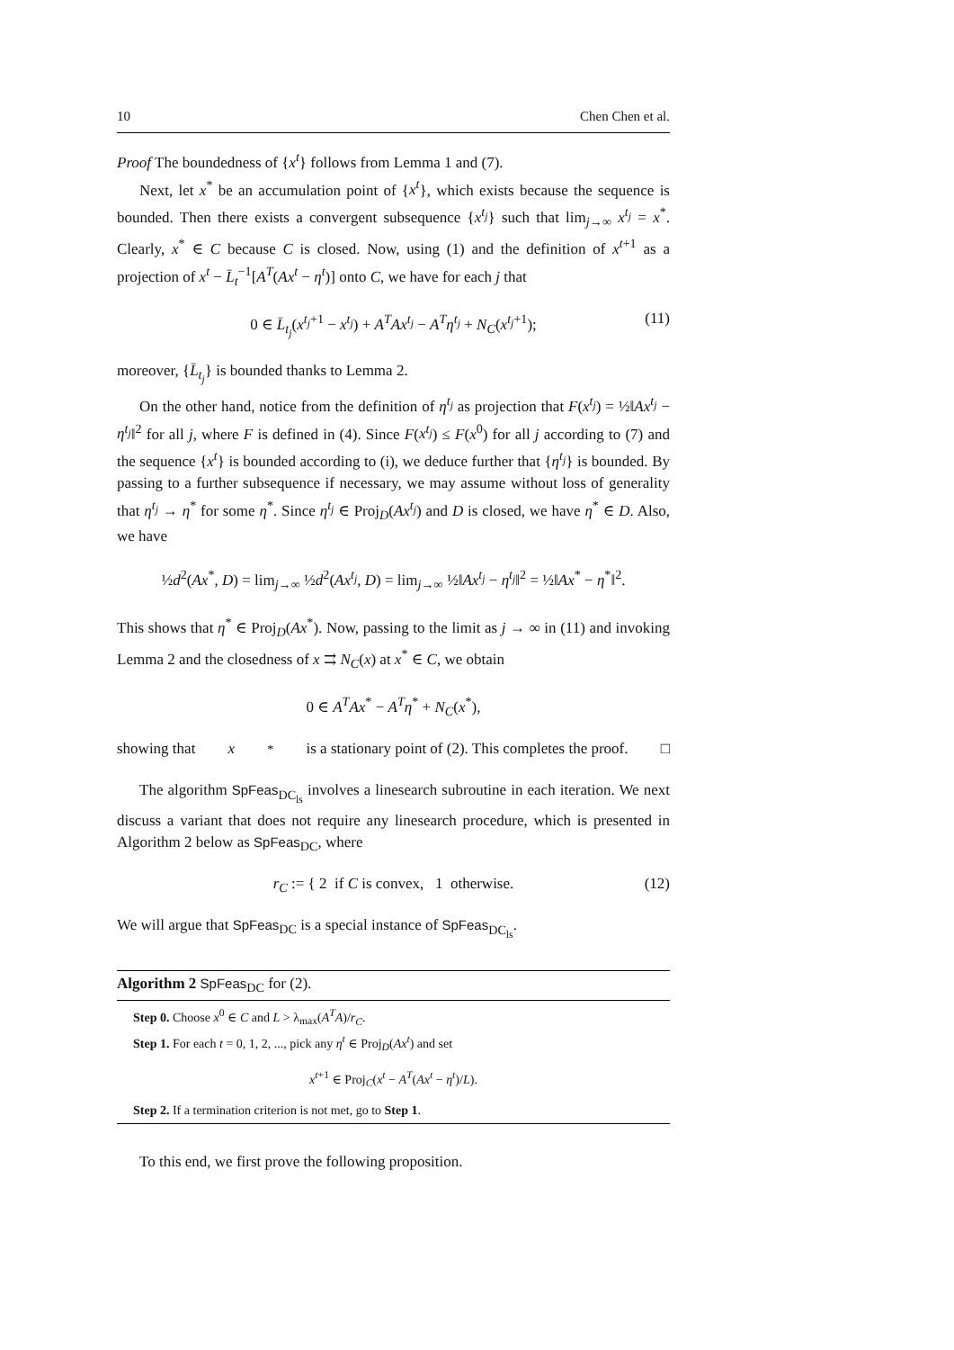10 Chen Chen et al.
Proof The boundedness of {x<sup>t</sup>} follows from Lemma 1 and (7).
Next, let x<sup>*</sup> be an accumulation point of {x<sup>t</sup>}, which exists because the sequence is bounded. Then there exists a convergent subsequence {x<sup>t<sub>j</sub></sup>} such that lim<sub>j→∞</sub> x<sup>t<sub>j</sub></sup> = x<sup>*</sup>. Clearly, x<sup>*</sup> ∈ C because C is closed. Now, using (1) and the definition of x<sup>t+1</sup> as a projection of x<sup>t</sup> − L̄<sub>t</sub><sup>−1</sup>[A<sup>T</sup>(Ax<sup>t</sup> − η<sup>t</sup>)] onto C, we have for each j that
0 ∈ L̄<sub>t<sub>j</sub></sub>(x<sup>t<sub>j</sub>+1</sup> − x<sup>t<sub>j</sub></sup>) + A<sup>T</sup>Ax<sup>t<sub>j</sub></sup> − A<sup>T</sup>η<sup>t<sub>j</sub></sup> + N<sub>C</sub>(x<sup>t<sub>j</sub>+1</sup>); (11)
moreover, {L̄<sub>t<sub>j</sub></sub>} is bounded thanks to Lemma 2.
On the other hand, notice from the definition of η<sup>t<sub>j</sub></sup> as projection that F(x<sup>t<sub>j</sub></sup>) = ½‖Ax<sup>t<sub>j</sub></sup> − η<sup>t<sub>j</sub></sup>‖<sup>2</sup> for all j, where F is defined in (4). Since F(x<sup>t<sub>j</sub></sup>) ≤ F(x<sup>0</sup>) for all j according to (7) and the sequence {x<sup>t</sup>} is bounded according to (i), we deduce further that {η<sup>t<sub>j</sub></sup>} is bounded. By passing to a further subsequence if necessary, we may assume without loss of generality that η<sup>t<sub>j</sub></sup> → η<sup>*</sup> for some η<sup>*</sup>. Since η<sup>t<sub>j</sub></sup> ∈ Proj<sub>D</sub>(Ax<sup>t<sub>j</sub></sup>) and D is closed, we have η<sup>*</sup> ∈ D. Also, we have
½d<sup>2</sup>(Ax<sup>*</sup>, D) = lim<sub>j→∞</sub> ½d<sup>2</sup>(Ax<sup>t<sub>j</sub></sup>, D) = lim<sub>j→∞</sub> ½‖Ax<sup>t<sub>j</sub></sup> − η<sup>t<sub>j</sub></sup>‖<sup>2</sup> = ½‖Ax<sup>*</sup> − η<sup>*</sup>‖<sup>2</sup>.
This shows that η<sup>*</sup> ∈ Proj<sub>D</sub>(Ax<sup>*</sup>). Now, passing to the limit as j → ∞ in (11) and invoking Lemma 2 and the closedness of x ⇉ N<sub>C</sub>(x) at x<sup>*</sup> ∈ C, we obtain
0 ∈ A<sup>T</sup>Ax<sup>*</sup> − A<sup>T</sup>η<sup>*</sup> + N<sub>C</sub>(x<sup>*</sup>),
showing that x<sup>*</sup> is a stationary point of (2). This completes the proof. □
The algorithm SpFeas<sub>DC<sub>ls</sub></sub> involves a linesearch subroutine in each iteration. We next discuss a variant that does not require any linesearch procedure, which is presented in Algorithm 2 below as SpFeas<sub>DC</sub>, where
r<sub>C</sub> := { 2 if C is convex, 1 otherwise. (12)
We will argue that SpFeas<sub>DC</sub> is a special instance of SpFeas<sub>DC<sub>ls</sub></sub>.
Algorithm 2 SpFeas<sub>DC</sub> for (2).
Step 0. Choose x<sup>0</sup> ∈ C and L > λ<sub>max</sub>(A<sup>T</sup>A)/r<sub>C</sub>.
Step 1. For each t = 0, 1, 2, ..., pick any η<sup>t</sup> ∈ Proj<sub>D</sub>(Ax<sup>t</sup>) and set
x<sup>t+1</sup> ∈ Proj<sub>C</sub>(x<sup>t</sup> − A<sup>T</sup>(Ax<sup>t</sup> − η<sup>t</sup>)/L).
Step 2. If a termination criterion is not met, go to Step 1.
To this end, we first prove the following proposition.